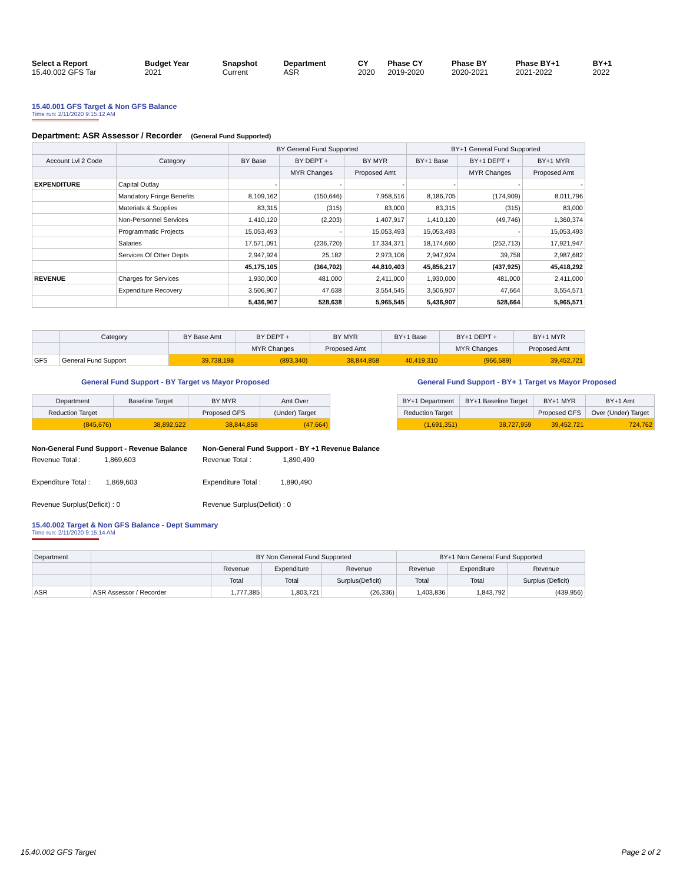| Select a Report | Budget Year | Snapshot | Department | CY | Phase CY | Phase BY | Phase BY+1 | BY+1 |
| 15.40.002 GFS Tar | 2021 | Current | ASR | 2020 | 2019-2020 | 2020-2021 | 2021-2022 | 2022 |
15.40.001 GFS Target & Non GFS Balance
Time run: 2/11/2020 9:15:12 AM
Department: ASR Assessor / Recorder (General Fund Supported)
| | | BY General Fund Supported | | | BY+1 General Fund Supported | | |
| --- | --- | --- | --- | --- | --- | --- | --- |
| Account Lvl 2 Code | Category | BY Base | BY DEPT + | BY MYR | BY+1 Base | BY+1 DEPT + | BY+1 MYR |
| | | | MYR Changes | Proposed Amt | | MYR Changes | Proposed Amt |
| EXPENDITURE | Capital Outlay | - | - | - | - | - | - |
| | Mandatory Fringe Benefits | 8,109,162 | (150,646) | 7,958,516 | 8,186,705 | (174,909) | 8,011,796 |
| | Materials & Supplies | 83,315 | (315) | 83,000 | 83,315 | (315) | 83,000 |
| | Non-Personnel Services | 1,410,120 | (2,203) | 1,407,917 | 1,410,120 | (49,746) | 1,360,374 |
| | Programmatic Projects | 15,053,493 | - | 15,053,493 | 15,053,493 | - | 15,053,493 |
| | Salaries | 17,571,091 | (236,720) | 17,334,371 | 18,174,660 | (252,713) | 17,921,947 |
| | Services Of Other Depts | 2,947,924 | 25,182 | 2,973,106 | 2,947,924 | 39,758 | 2,987,682 |
| | | 45,175,105 | (364,702) | 44,810,403 | 45,856,217 | (437,925) | 45,418,292 |
| REVENUE | Charges for Services | 1,930,000 | 481,000 | 2,411,000 | 1,930,000 | 481,000 | 2,411,000 |
| | Expenditure Recovery | 3,506,907 | 47,638 | 3,554,545 | 3,506,907 | 47,664 | 3,554,571 |
| | | 5,436,907 | 528,638 | 5,965,545 | 5,436,907 | 528,664 | 5,965,571 |
| | Category | BY Base Amt | BY DEPT + | BY MYR | BY+1 Base | BY+1 DEPT + | BY+1 MYR |
| --- | --- | --- | --- | --- | --- | --- | --- |
| | | | MYR Changes | Proposed Amt | | MYR Changes | Proposed Amt |
| GFS | General Fund Support | 39,738,198 | (893,340) | 38,844,858 | 40,419,310 | (966,589) | 39,452,721 |
General Fund Support - BY Target vs Mayor Proposed
| Department | Baseline Target | BY MYR | Amt Over |
| --- | --- | --- | --- |
| Reduction Target | | Proposed GFS | (Under) Target |
| (845,676) | 38,892,522 | 38,844,858 | (47,664) |
General Fund Support - BY+ 1 Target vs Mayor Proposed
| BY+1 Department | BY+1 Baseline Target | BY+1 MYR | BY+1 Amt |
| --- | --- | --- | --- |
| Reduction Target | | Proposed GFS | Over (Under) Target |
| (1,691,351) | 38,727,959 | 39,452,721 | 724,762 |
Non-General Fund Support - Revenue Balance
Revenue Total : 1,869,603
Expenditure Total : 1,869,603
Revenue Surplus(Deficit) : 0
Non-General Fund Support - BY +1 Revenue Balance
Revenue Total : 1,890,490
Expenditure Total : 1,890,490
Revenue Surplus(Deficit) : 0
15.40.002 Target & Non GFS Balance - Dept Summary
Time run: 2/11/2020 9:15:14 AM
| Department | | BY Non General Fund Supported | | | BY+1 Non General Fund Supported | | |
| --- | --- | --- | --- | --- | --- | --- | --- |
| | | Revenue | Expenditure | Revenue | Revenue | Expenditure | Revenue |
| | | Total | Total | Surplus(Deficit) | Total | Total | Surplus (Deficit) |
| ASR | ASR Assessor / Recorder | 1,777,385 | 1,803,721 | (26,336) | 1,403,836 | 1,843,792 | (439,956) |
15.40.002 GFS Target Page 2 of 2